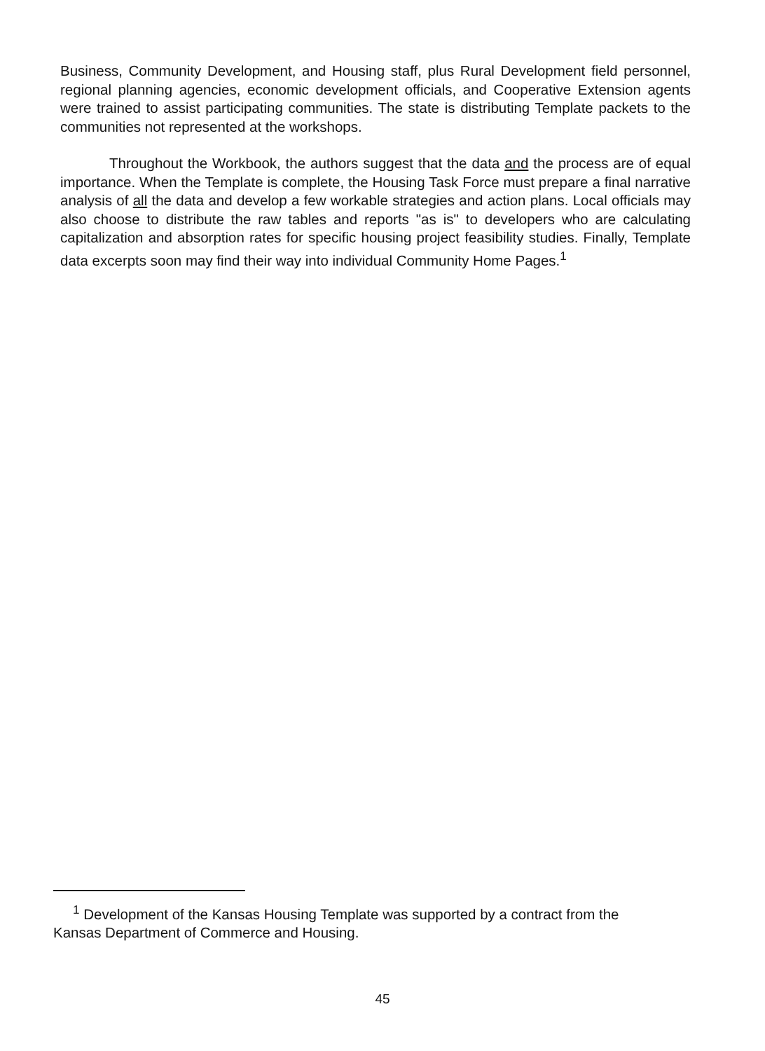Business, Community Development, and Housing staff, plus Rural Development field personnel, regional planning agencies, economic development officials, and Cooperative Extension agents were trained to assist participating communities. The state is distributing Template packets to the communities not represented at the workshops.
Throughout the Workbook, the authors suggest that the data and the process are of equal importance. When the Template is complete, the Housing Task Force must prepare a final narrative analysis of all the data and develop a few workable strategies and action plans. Local officials may also choose to distribute the raw tables and reports "as is" to developers who are calculating capitalization and absorption rates for specific housing project feasibility studies. Finally, Template data excerpts soon may find their way into individual Community Home Pages.<sup>1</sup>
<sup>1</sup> Development of the Kansas Housing Template was supported by a contract from the
Kansas Department of Commerce and Housing.
45